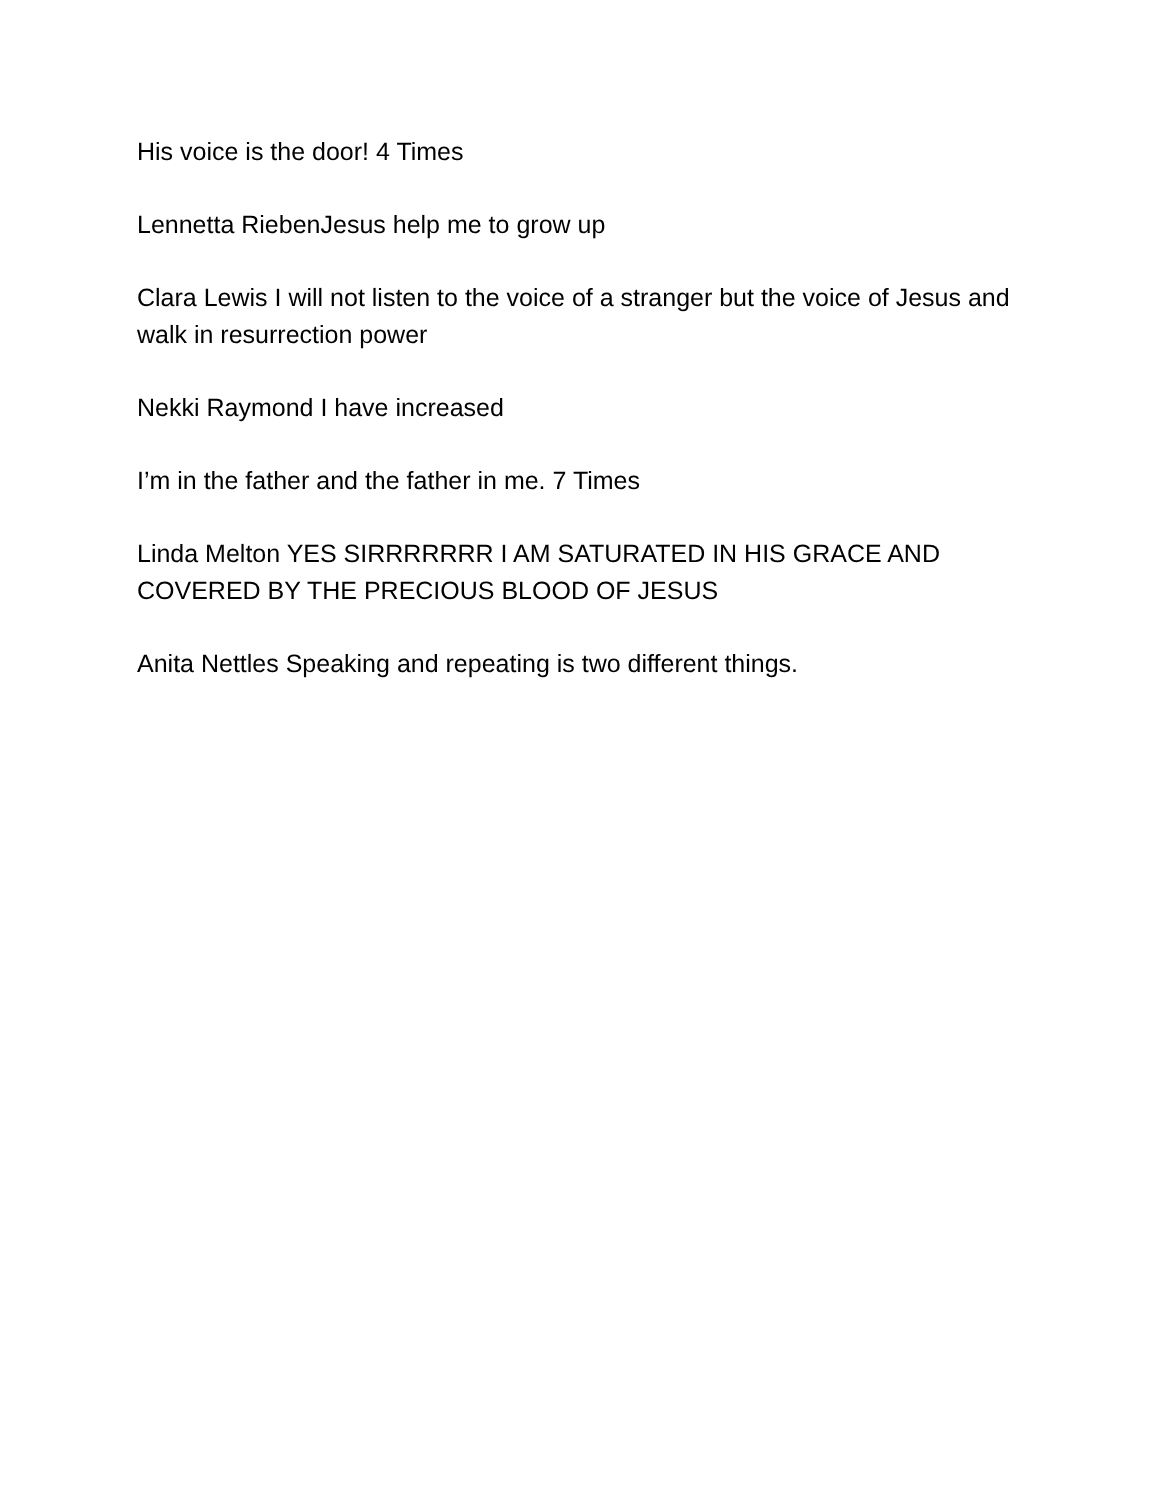His voice is the door! 4 Times
Lennetta RiebenJesus help me to grow up
Clara Lewis I will not listen to the voice of a stranger but the voice of Jesus and walk in resurrection power
Nekki Raymond I have increased
I’m in the father and the father in me. 7 Times
Linda Melton YES SIRRRRRRR I AM SATURATED IN HIS GRACE AND COVERED BY THE PRECIOUS BLOOD OF JESUS
Anita Nettles Speaking and repeating is two different things.